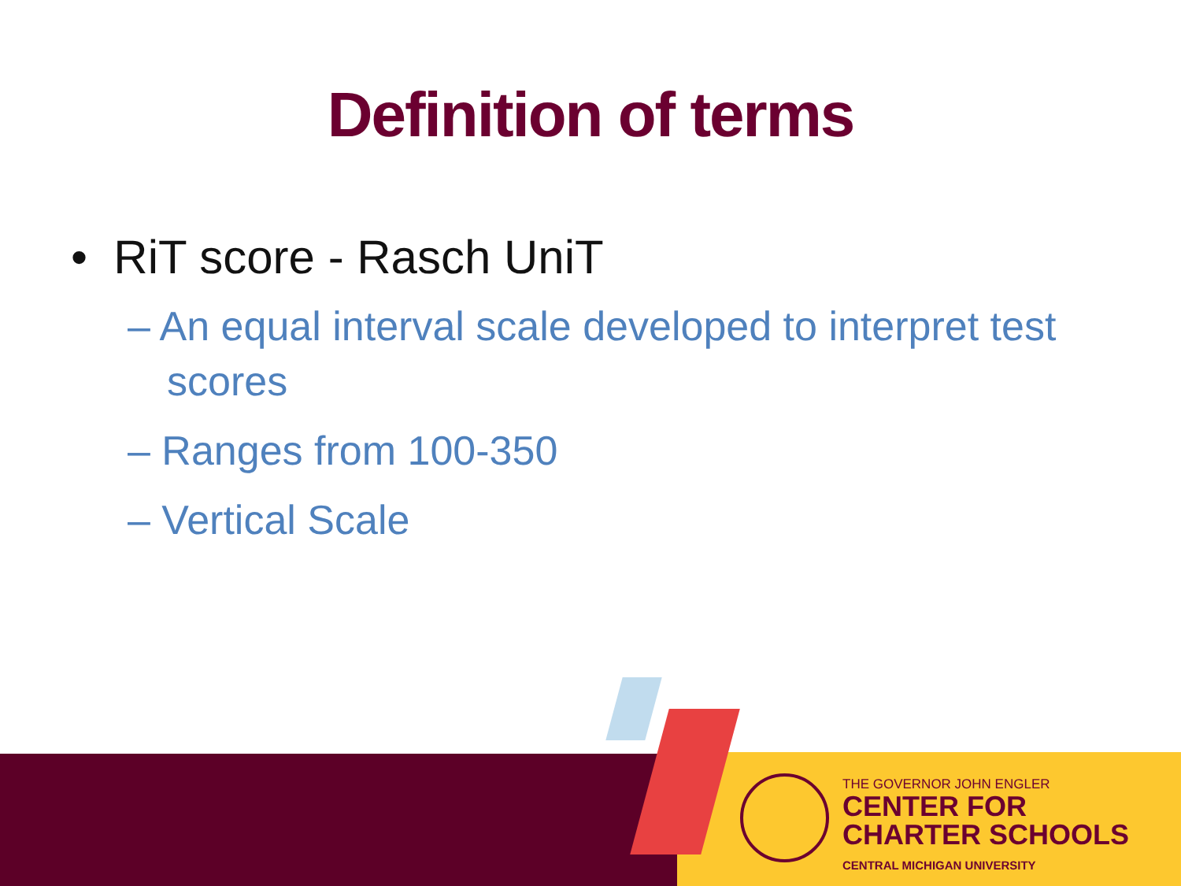Definition of terms
• RiT score - Rasch UniT
– An equal interval scale developed to interpret test scores
– Ranges from 100-350
– Vertical Scale
THE GOVERNOR JOHN ENGLER
CENTER FOR
CHARTER SCHOOLS
CENTRAL MICHIGAN UNIVERSITY